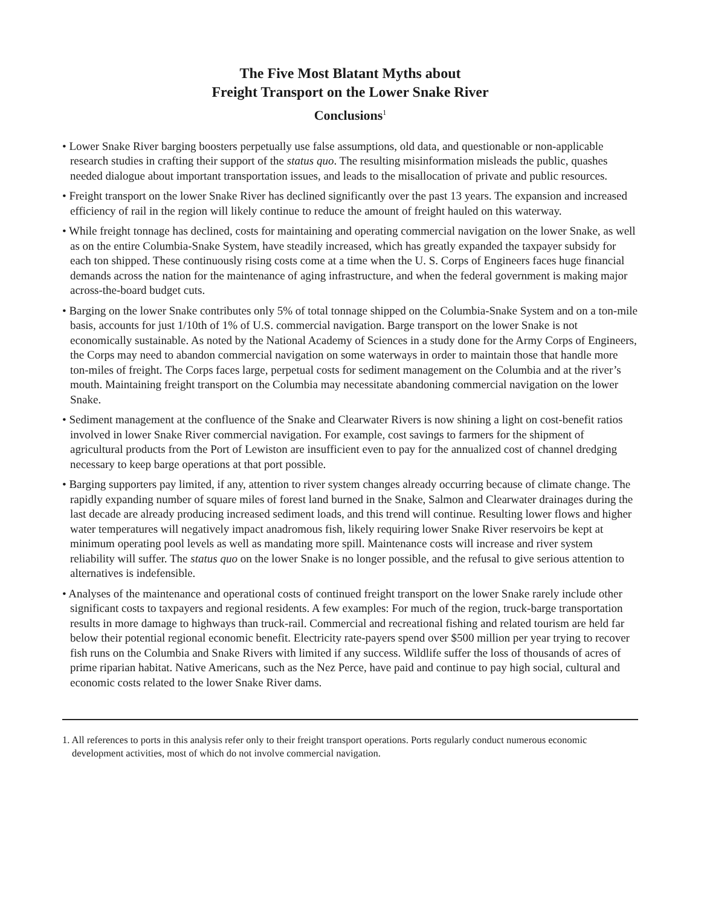The Five Most Blatant Myths about
Freight Transport on the Lower Snake River
Conclusions<sup>1</sup>
• Lower Snake River barging boosters perpetually use false assumptions, old data, and questionable or non-applicable research studies in crafting their support of the status quo. The resulting misinformation misleads the public, quashes needed dialogue about important transportation issues, and leads to the misallocation of private and public resources.
• Freight transport on the lower Snake River has declined significantly over the past 13 years. The expansion and increased efficiency of rail in the region will likely continue to reduce the amount of freight hauled on this waterway.
• While freight tonnage has declined, costs for maintaining and operating commercial navigation on the lower Snake, as well as on the entire Columbia-Snake System, have steadily increased, which has greatly expanded the taxpayer subsidy for each ton shipped. These continuously rising costs come at a time when the U. S. Corps of Engineers faces huge financial demands across the nation for the maintenance of aging infrastructure, and when the federal government is making major across-the-board budget cuts.
• Barging on the lower Snake contributes only 5% of total tonnage shipped on the Columbia-Snake System and on a ton-mile basis, accounts for just 1/10th of 1% of U.S. commercial navigation. Barge transport on the lower Snake is not economically sustainable. As noted by the National Academy of Sciences in a study done for the Army Corps of Engineers, the Corps may need to abandon commercial navigation on some waterways in order to maintain those that handle more ton-miles of freight. The Corps faces large, perpetual costs for sediment management on the Columbia and at the river’s mouth. Maintaining freight transport on the Columbia may necessitate abandoning commercial navigation on the lower Snake.
• Sediment management at the confluence of the Snake and Clearwater Rivers is now shining a light on cost-benefit ratios involved in lower Snake River commercial navigation. For example, cost savings to farmers for the shipment of agricultural products from the Port of Lewiston are insufficient even to pay for the annualized cost of channel dredging necessary to keep barge operations at that port possible.
• Barging supporters pay limited, if any, attention to river system changes already occurring because of climate change. The rapidly expanding number of square miles of forest land burned in the Snake, Salmon and Clearwater drainages during the last decade are already producing increased sediment loads, and this trend will continue. Resulting lower flows and higher water temperatures will negatively impact anadromous fish, likely requiring lower Snake River reservoirs be kept at minimum operating pool levels as well as mandating more spill. Maintenance costs will increase and river system reliability will suffer. The status quo on the lower Snake is no longer possible, and the refusal to give serious attention to alternatives is indefensible.
• Analyses of the maintenance and operational costs of continued freight transport on the lower Snake rarely include other significant costs to taxpayers and regional residents. A few examples: For much of the region, truck-barge transportation results in more damage to highways than truck-rail. Commercial and recreational fishing and related tourism are held far below their potential regional economic benefit. Electricity rate-payers spend over $500 million per year trying to recover fish runs on the Columbia and Snake Rivers with limited if any success. Wildlife suffer the loss of thousands of acres of prime riparian habitat. Native Americans, such as the Nez Perce, have paid and continue to pay high social, cultural and economic costs related to the lower Snake River dams.
1. All references to ports in this analysis refer only to their freight transport operations. Ports regularly conduct numerous economic development activities, most of which do not involve commercial navigation.